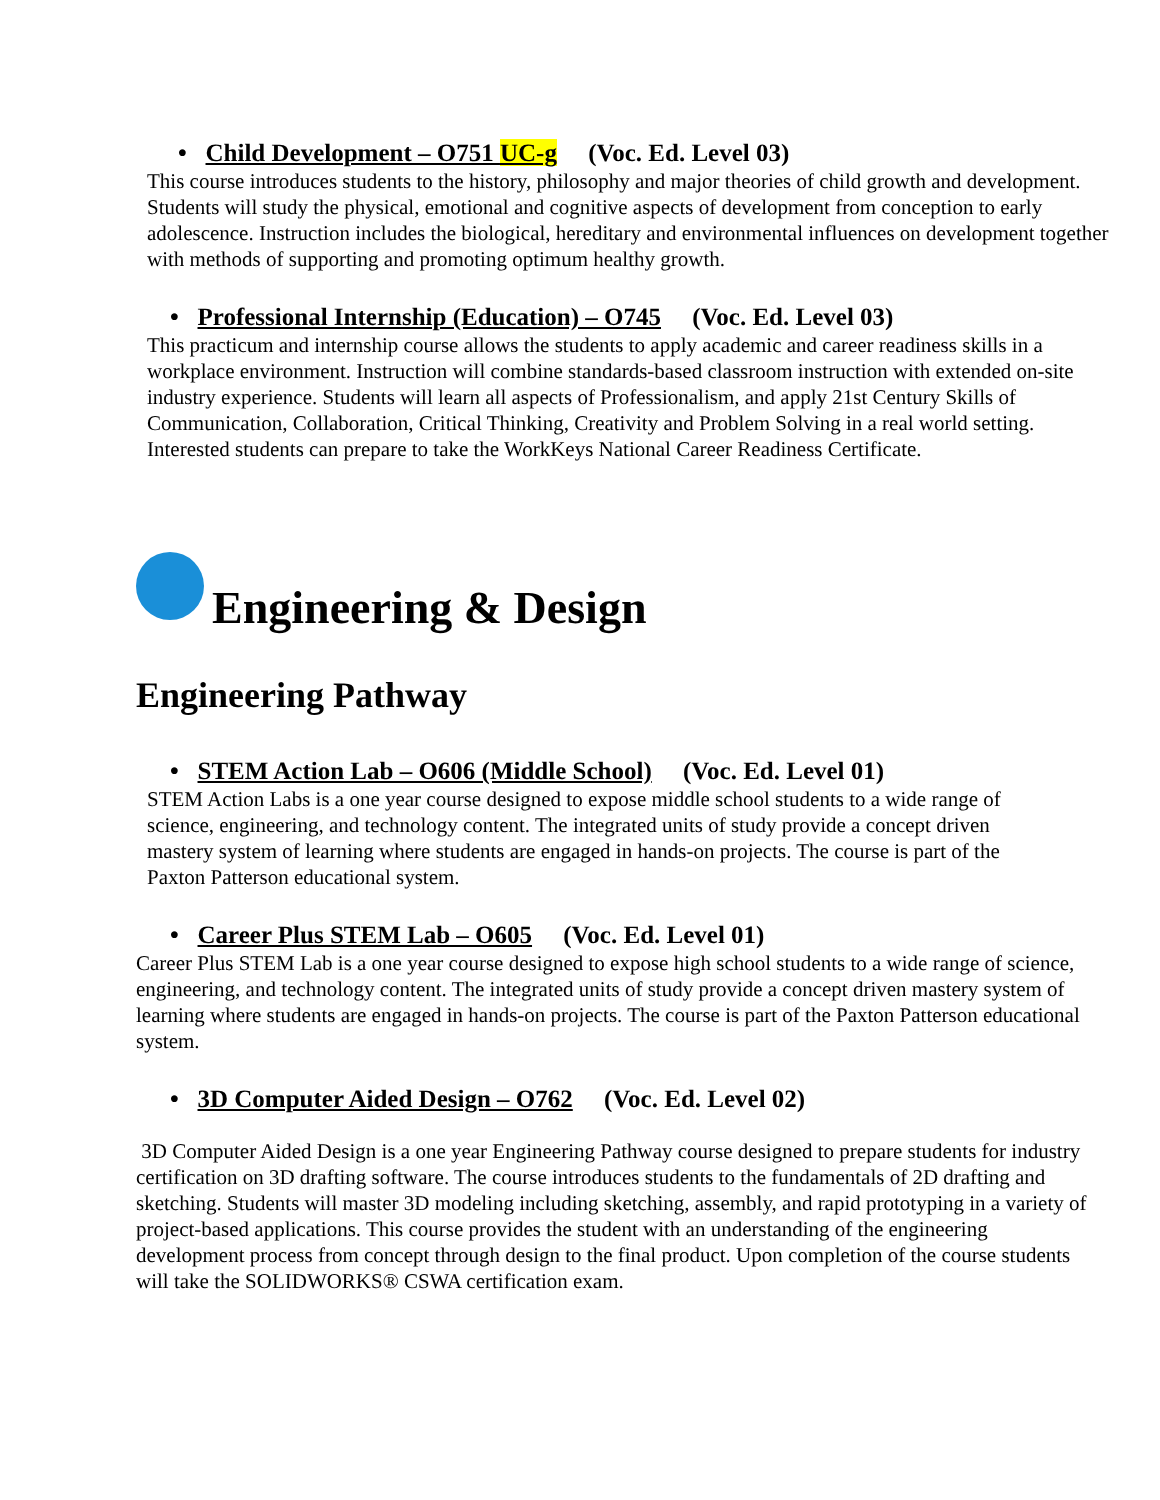• Child Development – O751 UC-g (Voc. Ed. Level 03)
This course introduces students to the history, philosophy and major theories of child growth and development. Students will study the physical, emotional and cognitive aspects of development from conception to early adolescence. Instruction includes the biological, hereditary and environmental influences on development together with methods of supporting and promoting optimum healthy growth.
• Professional Internship (Education) – O745 (Voc. Ed. Level 03)
This practicum and internship course allows the students to apply academic and career readiness skills in a workplace environment. Instruction will combine standards-based classroom instruction with extended on-site industry experience. Students will learn all aspects of Professionalism, and apply 21st Century Skills of Communication, Collaboration, Critical Thinking, Creativity and Problem Solving in a real world setting. Interested students can prepare to take the WorkKeys National Career Readiness Certificate.
Engineering & Design
Engineering Pathway
• STEM Action Lab – O606 (Middle School) (Voc. Ed. Level 01)
STEM Action Labs is a one year course designed to expose middle school students to a wide range of science, engineering, and technology content. The integrated units of study provide a concept driven mastery system of learning where students are engaged in hands-on projects. The course is part of the Paxton Patterson educational system.
• Career Plus STEM Lab – O605 (Voc. Ed. Level 01)
Career Plus STEM Lab is a one year course designed to expose high school students to a wide range of science, engineering, and technology content. The integrated units of study provide a concept driven mastery system of learning where students are engaged in hands-on projects. The course is part of the Paxton Patterson educational system.
• 3D Computer Aided Design – O762 (Voc. Ed. Level 02)
3D Computer Aided Design is a one year Engineering Pathway course designed to prepare students for industry certification on 3D drafting software. The course introduces students to the fundamentals of 2D drafting and sketching. Students will master 3D modeling including sketching, assembly, and rapid prototyping in a variety of project-based applications. This course provides the student with an understanding of the engineering development process from concept through design to the final product. Upon completion of the course students will take the SOLIDWORKS® CSWA certification exam.